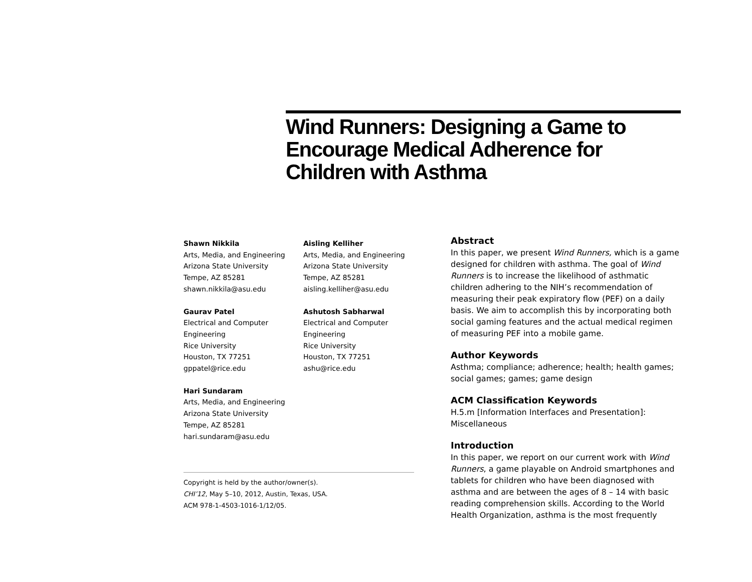Wind Runners: Designing a Game to Encourage Medical Adherence for Children with Asthma
Shawn Nikkila
Arts, Media, and Engineering
Arizona State University
Tempe, AZ 85281
shawn.nikkila@asu.edu
Aisling Kelliher
Arts, Media, and Engineering
Arizona State University
Tempe, AZ 85281
aisling.kelliher@asu.edu
Gaurav Patel
Electrical and Computer
Engineering
Rice University
Houston, TX 77251
gppatel@rice.edu
Ashutosh Sabharwal
Electrical and Computer
Engineering
Rice University
Houston, TX 77251
ashu@rice.edu
Hari Sundaram
Arts, Media, and Engineering
Arizona State University
Tempe, AZ 85281
hari.sundaram@asu.edu
Copyright is held by the author/owner(s).
CHI’12, May 5–10, 2012, Austin, Texas, USA.
ACM 978-1-4503-1016-1/12/05.
Abstract
In this paper, we present Wind Runners, which is a game designed for children with asthma. The goal of Wind Runners is to increase the likelihood of asthmatic children adhering to the NIH’s recommendation of measuring their peak expiratory flow (PEF) on a daily basis. We aim to accomplish this by incorporating both social gaming features and the actual medical regimen of measuring PEF into a mobile game.
Author Keywords
Asthma; compliance; adherence; health; health games; social games; games; game design
ACM Classification Keywords
H.5.m [Information Interfaces and Presentation]: Miscellaneous
Introduction
In this paper, we report on our current work with Wind Runners, a game playable on Android smartphones and tablets for children who have been diagnosed with asthma and are between the ages of 8 – 14 with basic reading comprehension skills. According to the World Health Organization, asthma is the most frequently